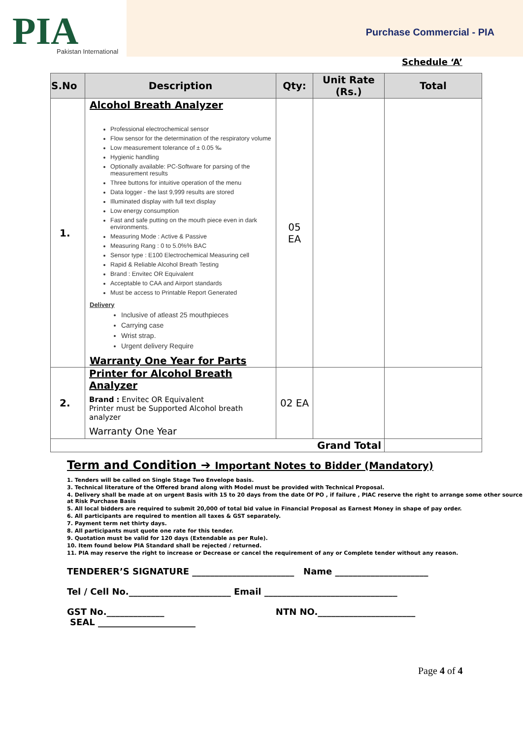PIA
Pakistan International
Purchase Commercial - PIA
Schedule ‘A’
| S.No | Description | Qty: | Unit Rate (Rs.) | Total |
| --- | --- | --- | --- | --- |
| 1. | Alcohol Breath Analyzer Professional electrochemical sensor Flow sensor for the determination of the respiratory volume Low measurement tolerance of ± 0.05 ‰ Hygienic handling Optionally available: PC-Software for parsing of the measurement results Three buttons for intuitive operation of the menu Data logger - the last 9,999 results are stored Illuminated display with full text display Low energy consumption Fast and safe putting on the mouth piece even in dark environments. Measuring Mode : Active & Passive Measuring Rang : 0 to 5.0%% BAC Sensor type : E100 Electrochemical Measuring cell Rapid & Reliable Alcohol Breath Testing Brand : Envitec OR Equivalent Acceptable to CAA and Airport standards Must be access to Printable Report Generated Delivery Inclusive of atleast 25 mouthpieces Carrying case Wrist strap. Urgent delivery Require Warranty One Year for Parts | 05 EA | | |
| 2. | Printer for Alcohol Breath Analyzer Brand : Envitec OR Equivalent Printer must be Supported Alcohol breath analyzer Warranty One Year | 02 EA | | |
| Grand Total | | | | |
Term and Condition ➔ Important Notes to Bidder (Mandatory)
1. Tenders will be called on Single Stage Two Envelope basis.
3. Technical literature of the Offered brand along with Model must be provided with Technical Proposal.
4. Delivery shall be made at on urgent Basis with 15 to 20 days from the date Of PO , if failure , PIAC reserve the right to arrange some other source at Risk Purchase Basis
5. All local bidders are required to submit 20,000 of total bid value in Financial Proposal as Earnest Money in shape of pay order.
6. All participants are required to mention all taxes & GST separately.
7. Payment term net thirty days.
8. All participants must quote one rate for this tender.
9. Quotation must be valid for 120 days (Extendable as per Rule).
10. Item found below PIA Standard shall be rejected / returned.
11. PIA may reserve the right to increase or Decrease or cancel the requirement of any or Complete tender without any reason.
TENDERER’S SIGNATURE _______________________ Name _____________________
Tel / Cell No._______________________ Email ______________________________
GST No._____________ NTN NO.______________________
SEAL ______________________
Page 4 of 4